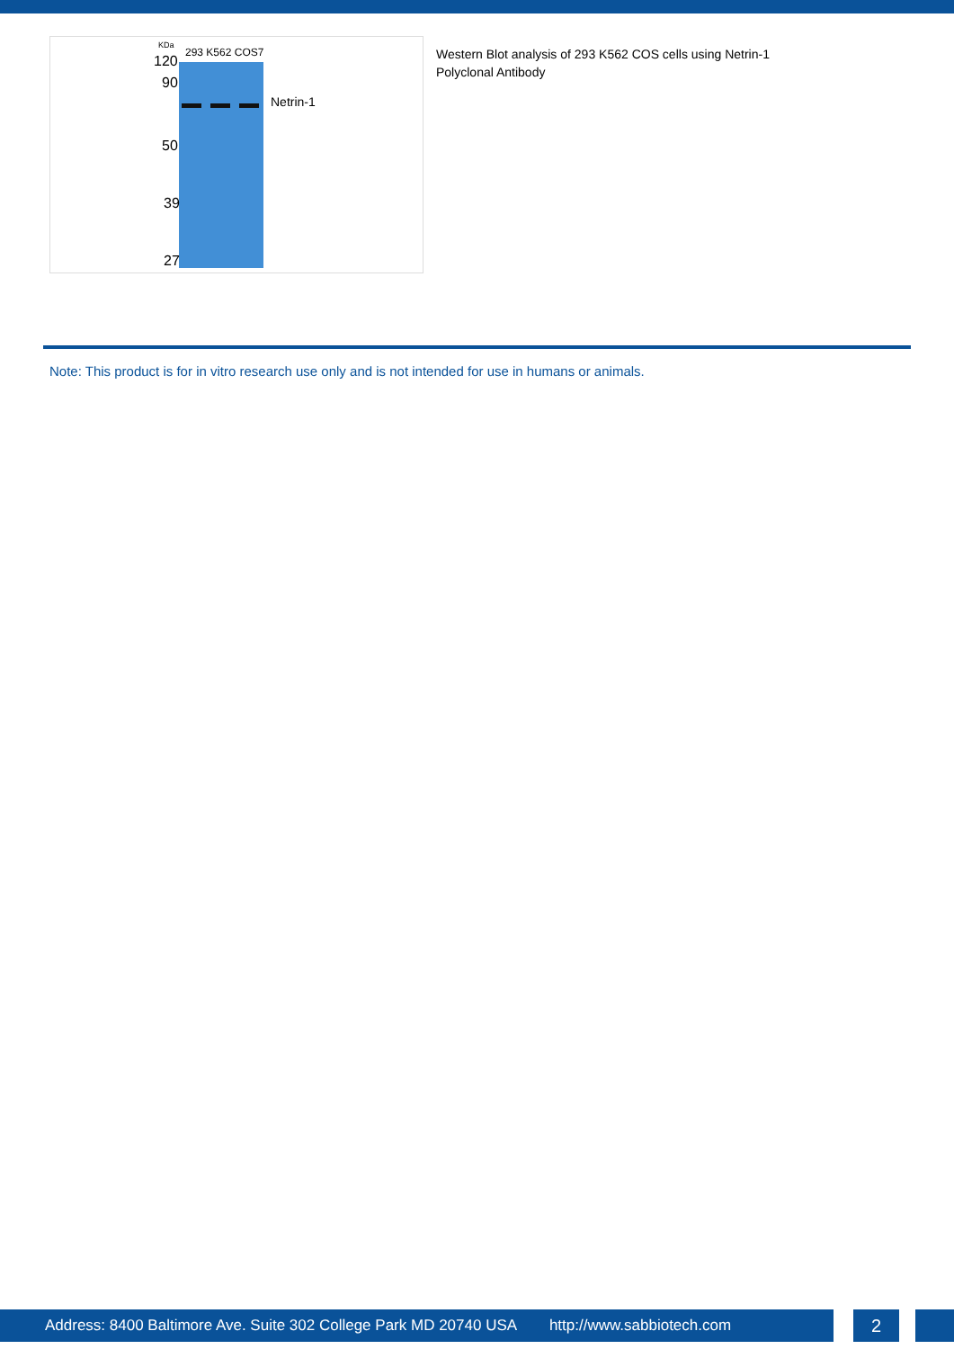KDa
293 K562 COS7
120
90
50
39
27
Netrin-1
Western Blot analysis of 293 K562 COS cells using Netrin-1 Polyclonal Antibody
Note: This product is for in vitro research use only and is not intended for use in humans or animals.
Address: 8400 Baltimore Ave. Suite 302 College Park MD 20740 USA http://www.sabbiotech.com 2